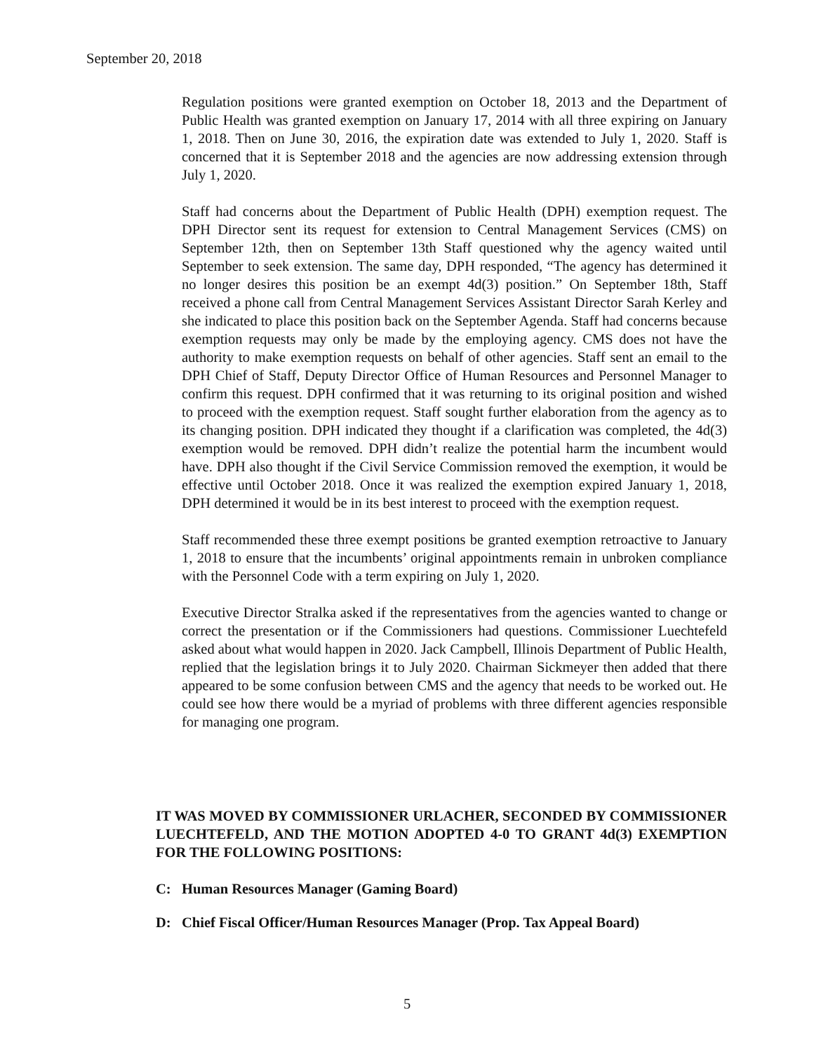September 20, 2018
Regulation positions were granted exemption on October 18, 2013 and the Department of Public Health was granted exemption on January 17, 2014 with all three expiring on January 1, 2018. Then on June 30, 2016, the expiration date was extended to July 1, 2020. Staff is concerned that it is September 2018 and the agencies are now addressing extension through July 1, 2020.
Staff had concerns about the Department of Public Health (DPH) exemption request. The DPH Director sent its request for extension to Central Management Services (CMS) on September 12th, then on September 13th Staff questioned why the agency waited until September to seek extension. The same day, DPH responded, “The agency has determined it no longer desires this position be an exempt 4d(3) position.” On September 18th, Staff received a phone call from Central Management Services Assistant Director Sarah Kerley and she indicated to place this position back on the September Agenda. Staff had concerns because exemption requests may only be made by the employing agency. CMS does not have the authority to make exemption requests on behalf of other agencies. Staff sent an email to the DPH Chief of Staff, Deputy Director Office of Human Resources and Personnel Manager to confirm this request. DPH confirmed that it was returning to its original position and wished to proceed with the exemption request. Staff sought further elaboration from the agency as to its changing position. DPH indicated they thought if a clarification was completed, the 4d(3) exemption would be removed. DPH didn’t realize the potential harm the incumbent would have. DPH also thought if the Civil Service Commission removed the exemption, it would be effective until October 2018. Once it was realized the exemption expired January 1, 2018, DPH determined it would be in its best interest to proceed with the exemption request.
Staff recommended these three exempt positions be granted exemption retroactive to January 1, 2018 to ensure that the incumbents’ original appointments remain in unbroken compliance with the Personnel Code with a term expiring on July 1, 2020.
Executive Director Stralka asked if the representatives from the agencies wanted to change or correct the presentation or if the Commissioners had questions. Commissioner Luechtefeld asked about what would happen in 2020. Jack Campbell, Illinois Department of Public Health, replied that the legislation brings it to July 2020. Chairman Sickmeyer then added that there appeared to be some confusion between CMS and the agency that needs to be worked out. He could see how there would be a myriad of problems with three different agencies responsible for managing one program.
IT WAS MOVED BY COMMISSIONER URLACHER, SECONDED BY COMMISSIONER LUECHTEFELD, AND THE MOTION ADOPTED 4-0 TO GRANT 4d(3) EXEMPTION FOR THE FOLLOWING POSITIONS:
C: Human Resources Manager (Gaming Board)
D: Chief Fiscal Officer/Human Resources Manager (Prop. Tax Appeal Board)
5